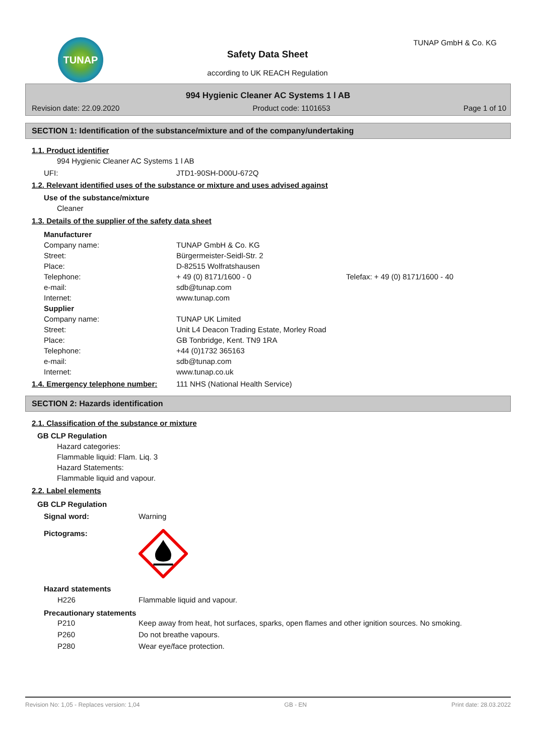TUNAP TUNAP GmbH & Co. KG
Safety Data Sheet
according to UK REACH Regulation
994 Hygienic Cleaner AC Systems 1 l AB
Revision date: 22.09.2020 Product code: 1101653 Page 1 of 10
SECTION 1: Identification of the substance/mixture and of the company/undertaking
1.1. Product identifier
994 Hygienic Cleaner AC Systems 1 l AB
| UFI: | JTD1-90SH-D00U-672Q |
1.2. Relevant identified uses of the substance or mixture and uses advised against
Use of the substance/mixture
Cleaner
1.3. Details of the supplier of the safety data sheet
| Manufacturer | | |
| Company name: | TUNAP GmbH & Co. KG | |
| Street: | Bürgermeister-Seidl-Str. 2 | |
| Place: | D-82515 Wolfratshausen | |
| Telephone: | + 49 (0) 8171/1600 - 0 | Telefax: + 49 (0) 8171/1600 - 40 |
| e-mail: | sdb@tunap.com | |
| Internet: | www.tunap.com | |
| Supplier | | |
| Company name: | TUNAP UK Limited | |
| Street: | Unit L4 Deacon Trading Estate, Morley Road | |
| Place: | GB Tonbridge, Kent. TN9 1RA | |
| Telephone: | +44 (0)1732 365163 | |
| e-mail: | sdb@tunap.com | |
| Internet: | www.tunap.co.uk | |
| 1.4. Emergency telephone number: | 111 NHS (National Health Service) |
SECTION 2: Hazards identification
2.1. Classification of the substance or mixture
GB CLP Regulation
Hazard categories:
Flammable liquid: Flam. Liq. 3
Hazard Statements:
Flammable liquid and vapour.
2.2. Label elements
GB CLP Regulation
| Signal word: | Warning |
| Pictograms: | |
Hazard statements
| H226 | Flammable liquid and vapour. |
Precautionary statements
| P210 | Keep away from heat, hot surfaces, sparks, open flames and other ignition sources. No smoking. |
| P260 | Do not breathe vapours. |
| P280 | Wear eye/face protection. |
Revision No: 1,05 - Replaces version: 1,04 GB - EN Print date: 28.03.2022